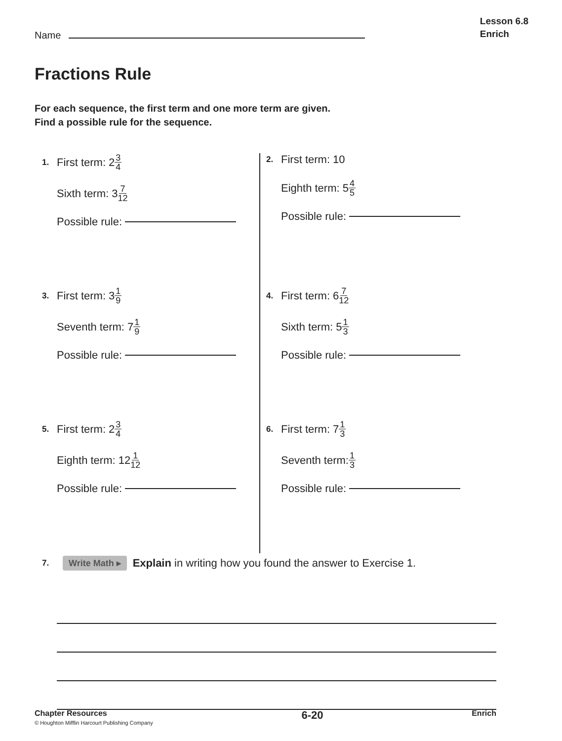Name
Lesson 6.8
Enrich
Fractions Rule
For each sequence, the first term and one more term are given.
Find a possible rule for the sequence.
1. First term: 2 3 4
Sixth term: 3 7 12
Possible rule:
2. First term: 10
Eighth term: 5 4 5
Possible rule:
3. First term: 3 1 9
Seventh term: 7 1 9
Possible rule:
4. First term: 6 7 12
Sixth term: 5 1 3
Possible rule:
5. First term: 2 3 4
Eighth term: 12 1 12
Possible rule:
6. First term: 7 1 3
Seventh term: 1 3
Possible rule:
7. Write Math ▸ Explain in writing how you found the answer to Exercise 1.
Chapter Resources
© Houghton Mifflin Harcourt Publishing Company
6-20
Enrich